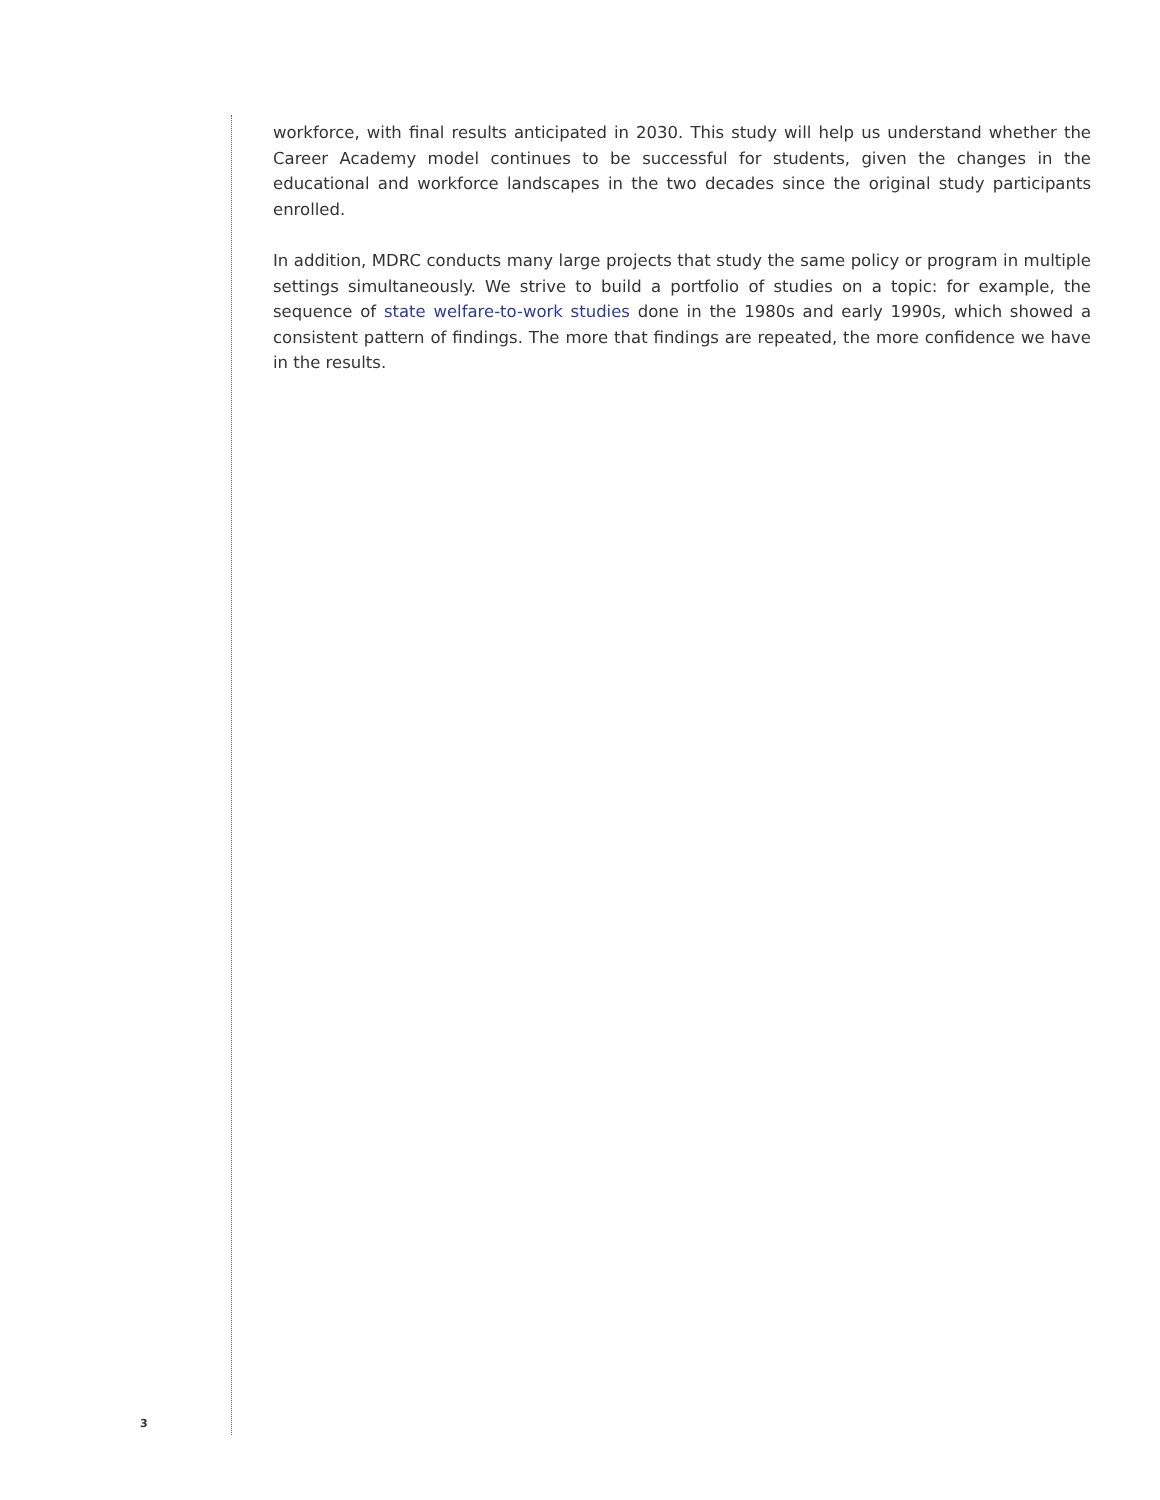workforce, with final results anticipated in 2030. This study will help us understand whether the Career Academy model continues to be successful for students, given the changes in the educational and workforce landscapes in the two decades since the original study participants enrolled.
In addition, MDRC conducts many large projects that study the same policy or program in multiple settings simultaneously. We strive to build a portfolio of studies on a topic: for example, the sequence of state welfare-to-work studies done in the 1980s and early 1990s, which showed a consistent pattern of findings. The more that findings are repeated, the more confidence we have in the results.
3